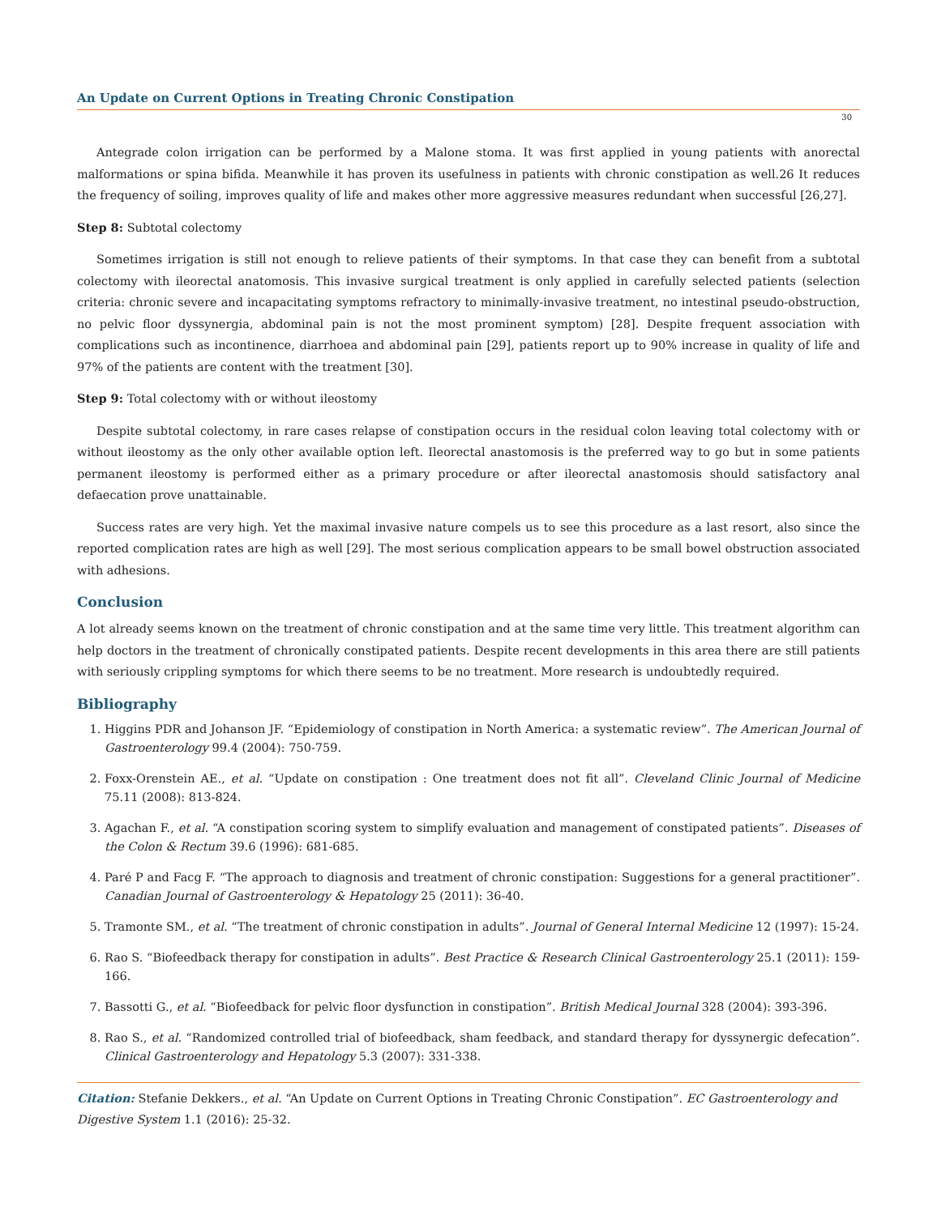An Update on Current Options in Treating Chronic Constipation
30
Antegrade colon irrigation can be performed by a Malone stoma. It was first applied in young patients with anorectal malformations or spina bifida. Meanwhile it has proven its usefulness in patients with chronic constipation as well.26 It reduces the frequency of soiling, improves quality of life and makes other more aggressive measures redundant when successful [26,27].
Step 8: Subtotal colectomy
Sometimes irrigation is still not enough to relieve patients of their symptoms. In that case they can benefit from a subtotal colectomy with ileorectal anatomosis. This invasive surgical treatment is only applied in carefully selected patients (selection criteria: chronic severe and incapacitating symptoms refractory to minimally-invasive treatment, no intestinal pseudo-obstruction, no pelvic floor dyssynergia, abdominal pain is not the most prominent symptom) [28]. Despite frequent association with complications such as incontinence, diarrhoea and abdominal pain [29], patients report up to 90% increase in quality of life and 97% of the patients are content with the treatment [30].
Step 9: Total colectomy with or without ileostomy
Despite subtotal colectomy, in rare cases relapse of constipation occurs in the residual colon leaving total colectomy with or without ileostomy as the only other available option left. Ileorectal anastomosis is the preferred way to go but in some patients permanent ileostomy is performed either as a primary procedure or after ileorectal anastomosis should satisfactory anal defaecation prove unattainable.
Success rates are very high. Yet the maximal invasive nature compels us to see this procedure as a last resort, also since the reported complication rates are high as well [29]. The most serious complication appears to be small bowel obstruction associated with adhesions.
Conclusion
A lot already seems known on the treatment of chronic constipation and at the same time very little. This treatment algorithm can help doctors in the treatment of chronically constipated patients. Despite recent developments in this area there are still patients with seriously crippling symptoms for which there seems to be no treatment. More research is undoubtedly required.
Bibliography
1. Higgins PDR and Johanson JF. “Epidemiology of constipation in North America: a systematic review”. The American Journal of Gastroenterology 99.4 (2004): 750-759.
2. Foxx-Orenstein AE., et al. “Update on constipation : One treatment does not fit all”. Cleveland Clinic Journal of Medicine 75.11 (2008): 813-824.
3. Agachan F., et al. “A constipation scoring system to simplify evaluation and management of constipated patients”. Diseases of the Colon & Rectum 39.6 (1996): 681-685.
4. Paré P and Facg F. “The approach to diagnosis and treatment of chronic constipation: Suggestions for a general practitioner”. Canadian Journal of Gastroenterology & Hepatology 25 (2011): 36-40.
5. Tramonte SM., et al. “The treatment of chronic constipation in adults”. Journal of General Internal Medicine 12 (1997): 15-24.
6. Rao S. “Biofeedback therapy for constipation in adults”. Best Practice & Research Clinical Gastroenterology 25.1 (2011): 159-166.
7. Bassotti G., et al. “Biofeedback for pelvic floor dysfunction in constipation”. British Medical Journal 328 (2004): 393-396.
8. Rao S., et al. “Randomized controlled trial of biofeedback, sham feedback, and standard therapy for dyssynergic defecation”. Clinical Gastroenterology and Hepatology 5.3 (2007): 331-338.
Citation: Stefanie Dekkers., et al. “An Update on Current Options in Treating Chronic Constipation”. EC Gastroenterology and Digestive System 1.1 (2016): 25-32.